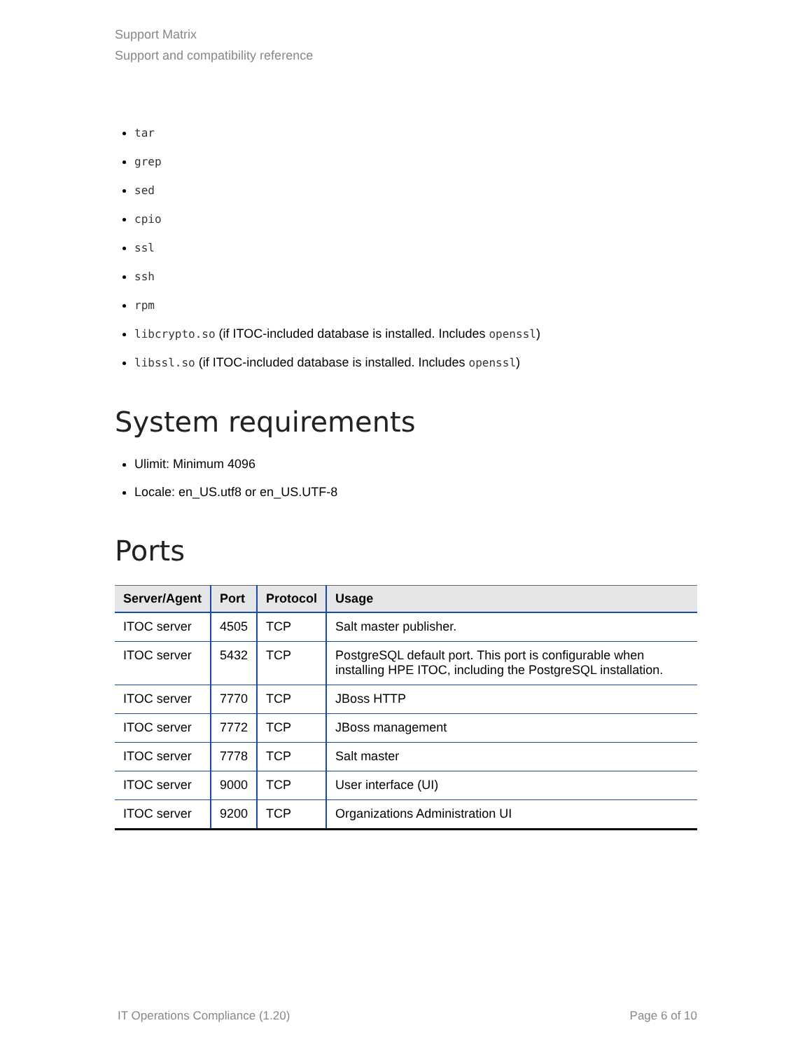Support Matrix
Support and compatibility reference
tar
grep
sed
cpio
ssl
ssh
rpm
libcrypto.so (if ITOC-included database is installed. Includes openssl)
libssl.so (if ITOC-included database is installed. Includes openssl)
System requirements
Ulimit: Minimum 4096
Locale: en_US.utf8 or en_US.UTF-8
Ports
| Server/Agent | Port | Protocol | Usage |
| --- | --- | --- | --- |
| ITOC server | 4505 | TCP | Salt master publisher. |
| ITOC server | 5432 | TCP | PostgreSQL default port. This port is configurable when installing HPE ITOC, including the PostgreSQL installation. |
| ITOC server | 7770 | TCP | JBoss HTTP |
| ITOC server | 7772 | TCP | JBoss management |
| ITOC server | 7778 | TCP | Salt master |
| ITOC server | 9000 | TCP | User interface (UI) |
| ITOC server | 9200 | TCP | Organizations Administration UI |
IT Operations Compliance (1.20) Page 6 of 10